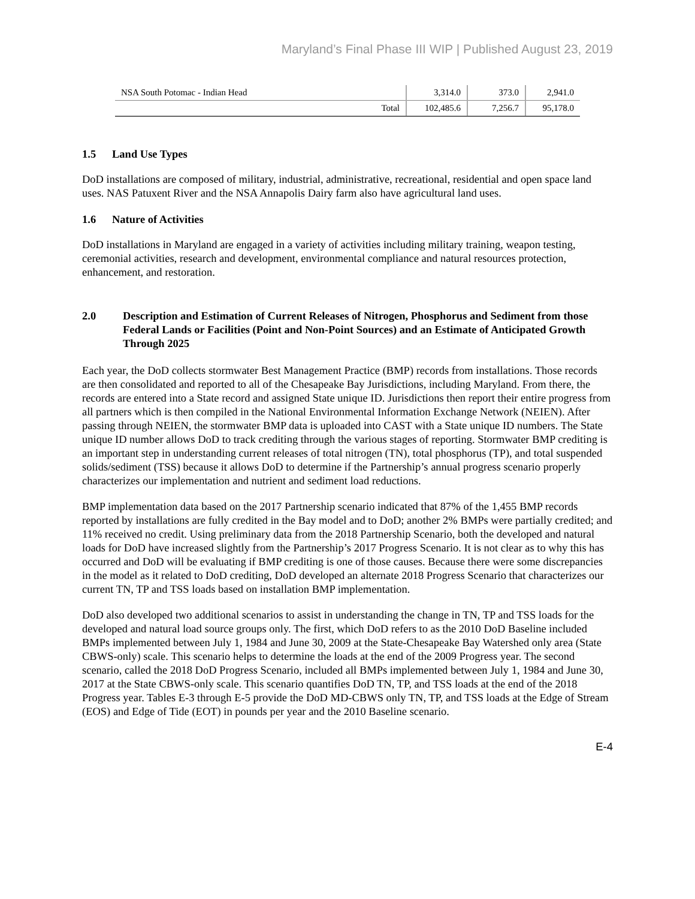Maryland’s Final Phase III WIP | Published August 23, 2019
| NSA South Potomac - Indian Head | 3,314.0 | 373.0 | 2,941.0 |
| Total | 102,485.6 | 7,256.7 | 95,178.0 |
1.5 Land Use Types
DoD installations are composed of military, industrial, administrative, recreational, residential and open space land uses. NAS Patuxent River and the NSA Annapolis Dairy farm also have agricultural land uses.
1.6 Nature of Activities
DoD installations in Maryland are engaged in a variety of activities including military training, weapon testing, ceremonial activities, research and development, environmental compliance and natural resources protection, enhancement, and restoration.
2.0 Description and Estimation of Current Releases of Nitrogen, Phosphorus and Sediment from those Federal Lands or Facilities (Point and Non-Point Sources) and an Estimate of Anticipated Growth Through 2025
Each year, the DoD collects stormwater Best Management Practice (BMP) records from installations. Those records are then consolidated and reported to all of the Chesapeake Bay Jurisdictions, including Maryland. From there, the records are entered into a State record and assigned State unique ID. Jurisdictions then report their entire progress from all partners which is then compiled in the National Environmental Information Exchange Network (NEIEN). After passing through NEIEN, the stormwater BMP data is uploaded into CAST with a State unique ID numbers. The State unique ID number allows DoD to track crediting through the various stages of reporting. Stormwater BMP crediting is an important step in understanding current releases of total nitrogen (TN), total phosphorus (TP), and total suspended solids/sediment (TSS) because it allows DoD to determine if the Partnership’s annual progress scenario properly characterizes our implementation and nutrient and sediment load reductions.
BMP implementation data based on the 2017 Partnership scenario indicated that 87% of the 1,455 BMP records reported by installations are fully credited in the Bay model and to DoD; another 2% BMPs were partially credited; and 11% received no credit. Using preliminary data from the 2018 Partnership Scenario, both the developed and natural loads for DoD have increased slightly from the Partnership’s 2017 Progress Scenario. It is not clear as to why this has occurred and DoD will be evaluating if BMP crediting is one of those causes. Because there were some discrepancies in the model as it related to DoD crediting, DoD developed an alternate 2018 Progress Scenario that characterizes our current TN, TP and TSS loads based on installation BMP implementation.
DoD also developed two additional scenarios to assist in understanding the change in TN, TP and TSS loads for the developed and natural load source groups only. The first, which DoD refers to as the 2010 DoD Baseline included BMPs implemented between July 1, 1984 and June 30, 2009 at the State-Chesapeake Bay Watershed only area (State CBWS-only) scale. This scenario helps to determine the loads at the end of the 2009 Progress year. The second scenario, called the 2018 DoD Progress Scenario, included all BMPs implemented between July 1, 1984 and June 30, 2017 at the State CBWS-only scale. This scenario quantifies DoD TN, TP, and TSS loads at the end of the 2018 Progress year. Tables E-3 through E-5 provide the DoD MD-CBWS only TN, TP, and TSS loads at the Edge of Stream (EOS) and Edge of Tide (EOT) in pounds per year and the 2010 Baseline scenario.
E-4